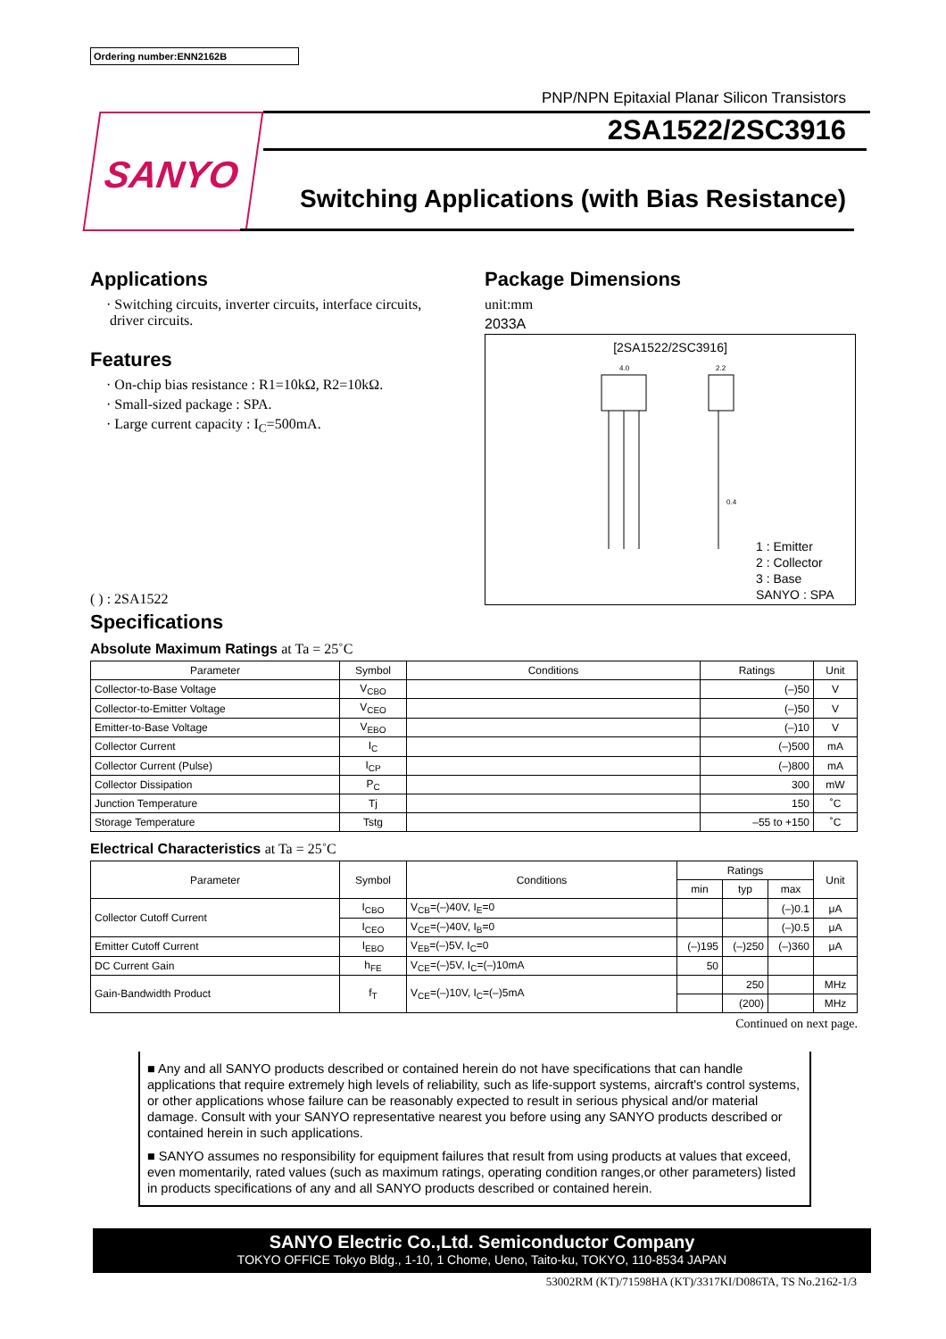Ordering number:ENN2162B
PNP/NPN Epitaxial Planar Silicon Transistors
SANYO 2SA1522/2SC3916
Switching Applications (with Bias Resistance)
Applications
· Switching circuits, inverter circuits, interface circuits,
driver circuits.
Features
· On-chip bias resistance : R1=10kΩ, R2=10kΩ.
· Small-sized package : SPA.
· Large current capacity : I<sub>C</sub>=500mA.
Package Dimensions
unit:mm
2033A
[2SA1522/2SC3916]
4.0
2.2
0.4
1 : Emitter
2 : Collector
3 : Base
SANYO : SPA
( ) : 2SA1522
Specifications
Absolute Maximum Ratings at Ta = 25˚C
| Parameter | Symbol | Conditions | Ratings | Unit |
| --- | --- | --- | --- | --- |
| Collector-to-Base Voltage | V<sub>CBO</sub> | | (–)50 | V |
| Collector-to-Emitter Voltage | V<sub>CEO</sub> | | (–)50 | V |
| Emitter-to-Base Voltage | V<sub>EBO</sub> | | (–)10 | V |
| Collector Current | I<sub>C</sub> | | (–)500 | mA |
| Collector Current (Pulse) | I<sub>CP</sub> | | (–)800 | mA |
| Collector Dissipation | P<sub>C</sub> | | 300 | mW |
| Junction Temperature | Tj | | 150 | ˚C |
| Storage Temperature | Tstg | | –55 to +150 | ˚C |
Electrical Characteristics at Ta = 25˚C
| Parameter | Symbol | Conditions | Ratings | | | Unit |
| --- | --- | --- | --- | --- | --- | --- |
| | | | min | typ | max | |
| Collector Cutoff Current | I<sub>CBO</sub> | V<sub>CB</sub>=(–)40V, I<sub>E</sub>=0 | | | (–)0.1 | μA |
| | I<sub>CEO</sub> | V<sub>CE</sub>=(–)40V, I<sub>B</sub>=0 | | | (–)0.5 | μA |
| Emitter Cutoff Current | I<sub>EBO</sub> | V<sub>EB</sub>=(–)5V, I<sub>C</sub>=0 | (–)195 | (–)250 | (–)360 | μA |
| DC Current Gain | h<sub>FE</sub> | V<sub>CE</sub>=(–)5V, I<sub>C</sub>=(–)10mA | 50 | | | |
| Gain-Bandwidth Product | f<sub>T</sub> | V<sub>CE</sub>=(–)10V, I<sub>C</sub>=(–)5mA | | 250 | | MHz |
| | | | | (200) | | MHz |
Continued on next page.
■ Any and all SANYO products described or contained herein do not have specifications that can handle applications that require extremely high levels of reliability, such as life-support systems, aircraft's control systems, or other applications whose failure can be reasonably expected to result in serious physical and/or material damage. Consult with your SANYO representative nearest you before using any SANYO products described or contained herein in such applications.
■ SANYO assumes no responsibility for equipment failures that result from using products at values that exceed, even momentarily, rated values (such as maximum ratings, operating condition ranges,or other parameters) listed in products specifications of any and all SANYO products described or contained herein.
SANYO Electric Co.,Ltd. Semiconductor Company
TOKYO OFFICE Tokyo Bldg., 1-10, 1 Chome, Ueno, Taito-ku, TOKYO, 110-8534 JAPAN
53002RM (KT)/71598HA (KT)/3317KI/D086TA, TS No.2162-1/3